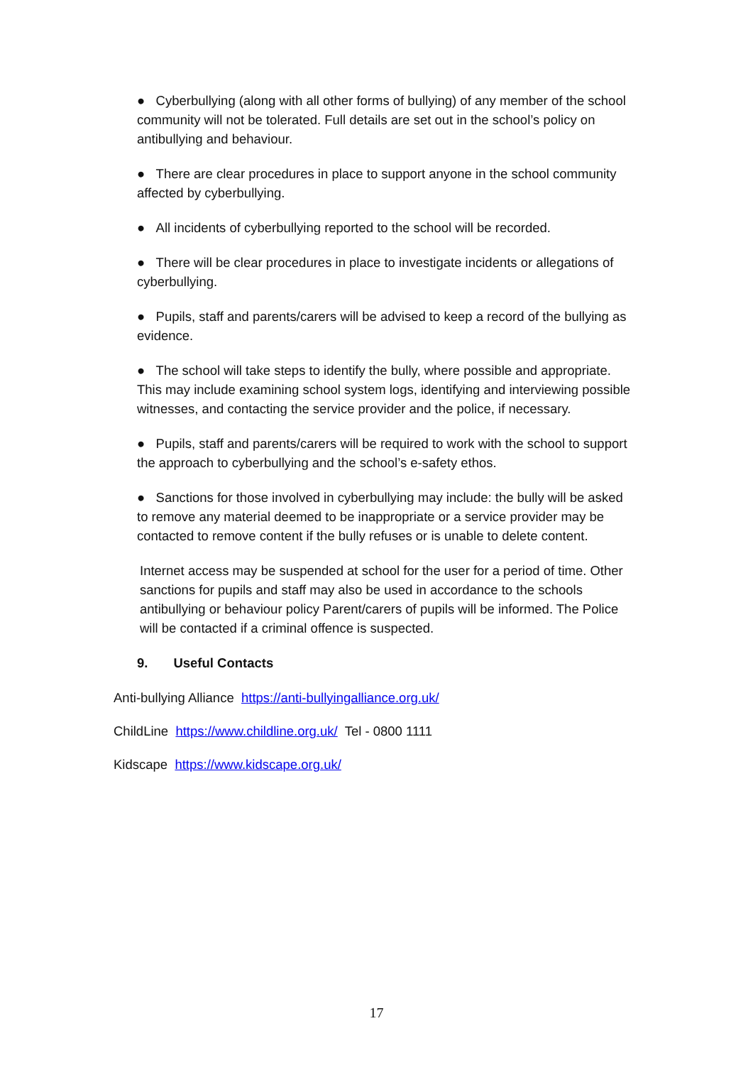● Cyberbullying (along with all other forms of bullying) of any member of the school community will not be tolerated. Full details are set out in the school’s policy on antibullying and behaviour.
● There are clear procedures in place to support anyone in the school community affected by cyberbullying.
● All incidents of cyberbullying reported to the school will be recorded.
● There will be clear procedures in place to investigate incidents or allegations of cyberbullying.
● Pupils, staff and parents/carers will be advised to keep a record of the bullying as evidence.
● The school will take steps to identify the bully, where possible and appropriate. This may include examining school system logs, identifying and interviewing possible witnesses, and contacting the service provider and the police, if necessary.
● Pupils, staff and parents/carers will be required to work with the school to support the approach to cyberbullying and the school’s e-safety ethos.
● Sanctions for those involved in cyberbullying may include: the bully will be asked to remove any material deemed to be inappropriate or a service provider may be contacted to remove content if the bully refuses or is unable to delete content.
Internet access may be suspended at school for the user for a period of time. Other sanctions for pupils and staff may also be used in accordance to the schools antibullying or behaviour policy Parent/carers of pupils will be informed. The Police will be contacted if a criminal offence is suspected.
9. Useful Contacts
Anti-bullying Alliance https://anti-bullyingalliance.org.uk/
ChildLine https://www.childline.org.uk/ Tel - 0800 1111
Kidscape https://www.kidscape.org.uk/
17